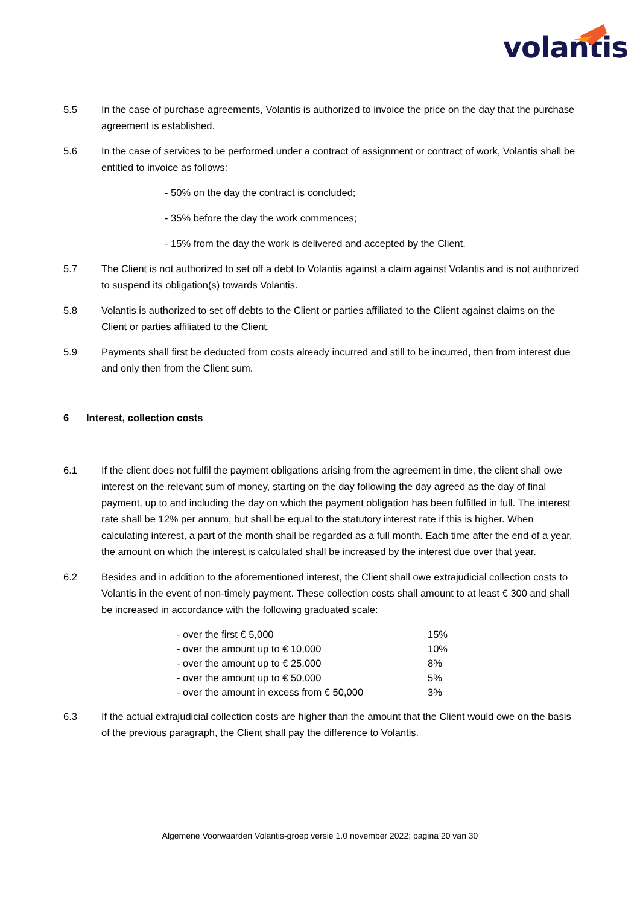volantis
5.5 In the case of purchase agreements, Volantis is authorized to invoice the price on the day that the purchase agreement is established.
5.6 In the case of services to be performed under a contract of assignment or contract of work, Volantis shall be entitled to invoice as follows:
- 50% on the day the contract is concluded;
- 35% before the day the work commences;
- 15% from the day the work is delivered and accepted by the Client.
5.7 The Client is not authorized to set off a debt to Volantis against a claim against Volantis and is not authorized to suspend its obligation(s) towards Volantis.
5.8 Volantis is authorized to set off debts to the Client or parties affiliated to the Client against claims on the Client or parties affiliated to the Client.
5.9 Payments shall first be deducted from costs already incurred and still to be incurred, then from interest due and only then from the Client sum.
6 Interest, collection costs
6.1 If the client does not fulfil the payment obligations arising from the agreement in time, the client shall owe interest on the relevant sum of money, starting on the day following the day agreed as the day of final payment, up to and including the day on which the payment obligation has been fulfilled in full. The interest rate shall be 12% per annum, but shall be equal to the statutory interest rate if this is higher. When calculating interest, a part of the month shall be regarded as a full month. Each time after the end of a year, the amount on which the interest is calculated shall be increased by the interest due over that year.
6.2 Besides and in addition to the aforementioned interest, the Client shall owe extrajudicial collection costs to Volantis in the event of non-timely payment. These collection costs shall amount to at least € 300 and shall be increased in accordance with the following graduated scale:
| - over the first € 5,000 | 15% |
| - over the amount up to € 10,000 | 10% |
| - over the amount up to € 25,000 | 8% |
| - over the amount up to € 50,000 | 5% |
| - over the amount in excess from € 50,000 | 3% |
6.3 If the actual extrajudicial collection costs are higher than the amount that the Client would owe on the basis of the previous paragraph, the Client shall pay the difference to Volantis.
Algemene Voorwaarden Volantis-groep versie 1.0 november 2022; pagina 20 van 30